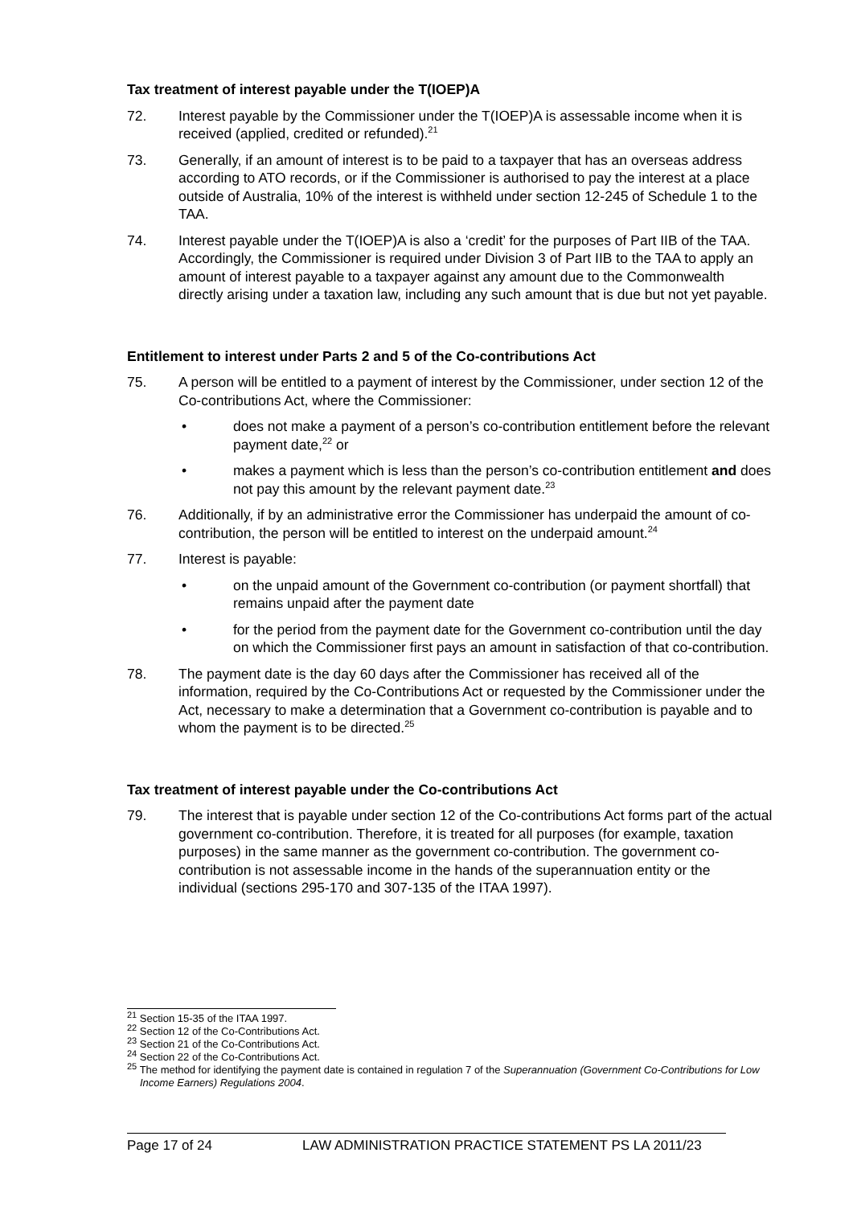Tax treatment of interest payable under the T(IOEP)A
72. Interest payable by the Commissioner under the T(IOEP)A is assessable income when it is received (applied, credited or refunded).<sup>21</sup>
73. Generally, if an amount of interest is to be paid to a taxpayer that has an overseas address according to ATO records, or if the Commissioner is authorised to pay the interest at a place outside of Australia, 10% of the interest is withheld under section 12-245 of Schedule 1 to the TAA.
74. Interest payable under the T(IOEP)A is also a ‘credit’ for the purposes of Part IIB of the TAA. Accordingly, the Commissioner is required under Division 3 of Part IIB to the TAA to apply an amount of interest payable to a taxpayer against any amount due to the Commonwealth directly arising under a taxation law, including any such amount that is due but not yet payable.
Entitlement to interest under Parts 2 and 5 of the Co-contributions Act
75. A person will be entitled to a payment of interest by the Commissioner, under section 12 of the Co-contributions Act, where the Commissioner:
• does not make a payment of a person’s co-contribution entitlement before the relevant payment date,<sup>22</sup> or
• makes a payment which is less than the person’s co-contribution entitlement and does not pay this amount by the relevant payment date.<sup>23</sup>
76. Additionally, if by an administrative error the Commissioner has underpaid the amount of co-contribution, the person will be entitled to interest on the underpaid amount.<sup>24</sup>
77. Interest is payable:
• on the unpaid amount of the Government co-contribution (or payment shortfall) that remains unpaid after the payment date
• for the period from the payment date for the Government co-contribution until the day on which the Commissioner first pays an amount in satisfaction of that co-contribution.
78. The payment date is the day 60 days after the Commissioner has received all of the information, required by the Co-Contributions Act or requested by the Commissioner under the Act, necessary to make a determination that a Government co-contribution is payable and to whom the payment is to be directed.<sup>25</sup>
Tax treatment of interest payable under the Co-contributions Act
79. The interest that is payable under section 12 of the Co-contributions Act forms part of the actual government co-contribution. Therefore, it is treated for all purposes (for example, taxation purposes) in the same manner as the government co-contribution. The government co-contribution is not assessable income in the hands of the superannuation entity or the individual (sections 295-170 and 307-135 of the ITAA 1997).
<sup>21</sup> Section 15-35 of the ITAA 1997.
<sup>22</sup> Section 12 of the Co-Contributions Act.
<sup>23</sup> Section 21 of the Co-Contributions Act.
<sup>24</sup> Section 22 of the Co-Contributions Act.
<sup>25</sup> The method for identifying the payment date is contained in regulation 7 of the Superannuation (Government Co-Contributions for Low Income Earners) Regulations 2004.
Page 17 of 24 LAW ADMINISTRATION PRACTICE STATEMENT PS LA 2011/23